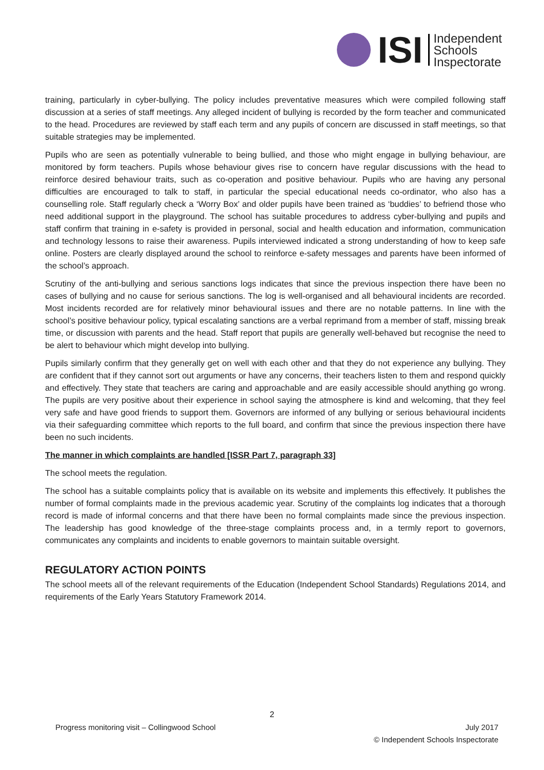ISI
Independent
Schools
Inspectorate
training, particularly in cyber-bullying. The policy includes preventative measures which were compiled following staff discussion at a series of staff meetings. Any alleged incident of bullying is recorded by the form teacher and communicated to the head. Procedures are reviewed by staff each term and any pupils of concern are discussed in staff meetings, so that suitable strategies may be implemented.
Pupils who are seen as potentially vulnerable to being bullied, and those who might engage in bullying behaviour, are monitored by form teachers. Pupils whose behaviour gives rise to concern have regular discussions with the head to reinforce desired behaviour traits, such as co-operation and positive behaviour. Pupils who are having any personal difficulties are encouraged to talk to staff, in particular the special educational needs co-ordinator, who also has a counselling role. Staff regularly check a ‘Worry Box’ and older pupils have been trained as ‘buddies’ to befriend those who need additional support in the playground. The school has suitable procedures to address cyber-bullying and pupils and staff confirm that training in e-safety is provided in personal, social and health education and information, communication and technology lessons to raise their awareness. Pupils interviewed indicated a strong understanding of how to keep safe online. Posters are clearly displayed around the school to reinforce e-safety messages and parents have been informed of the school’s approach.
Scrutiny of the anti-bullying and serious sanctions logs indicates that since the previous inspection there have been no cases of bullying and no cause for serious sanctions. The log is well-organised and all behavioural incidents are recorded. Most incidents recorded are for relatively minor behavioural issues and there are no notable patterns. In line with the school’s positive behaviour policy, typical escalating sanctions are a verbal reprimand from a member of staff, missing break time, or discussion with parents and the head. Staff report that pupils are generally well-behaved but recognise the need to be alert to behaviour which might develop into bullying.
Pupils similarly confirm that they generally get on well with each other and that they do not experience any bullying. They are confident that if they cannot sort out arguments or have any concerns, their teachers listen to them and respond quickly and effectively. They state that teachers are caring and approachable and are easily accessible should anything go wrong. The pupils are very positive about their experience in school saying the atmosphere is kind and welcoming, that they feel very safe and have good friends to support them. Governors are informed of any bullying or serious behavioural incidents via their safeguarding committee which reports to the full board, and confirm that since the previous inspection there have been no such incidents.
The manner in which complaints are handled [ISSR Part 7, paragraph 33]
The school meets the regulation.
The school has a suitable complaints policy that is available on its website and implements this effectively. It publishes the number of formal complaints made in the previous academic year. Scrutiny of the complaints log indicates that a thorough record is made of informal concerns and that there have been no formal complaints made since the previous inspection. The leadership has good knowledge of the three-stage complaints process and, in a termly report to governors, communicates any complaints and incidents to enable governors to maintain suitable oversight.
REGULATORY ACTION POINTS
The school meets all of the relevant requirements of the Education (Independent School Standards) Regulations 2014, and requirements of the Early Years Statutory Framework 2014.
2
Progress monitoring visit – Collingwood School
July 2017
© Independent Schools Inspectorate